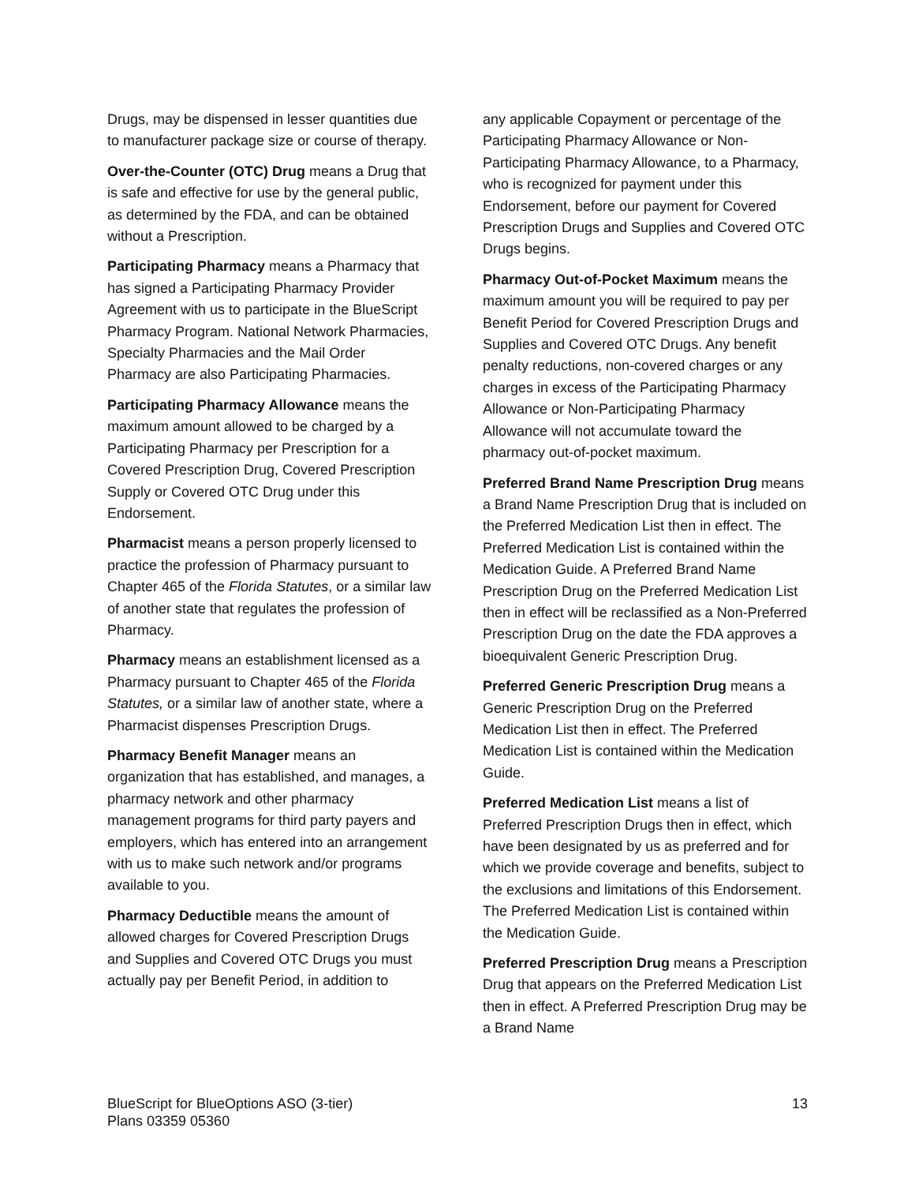Drugs, may be dispensed in lesser quantities due to manufacturer package size or course of therapy.
Over-the-Counter (OTC) Drug means a Drug that is safe and effective for use by the general public, as determined by the FDA, and can be obtained without a Prescription.
Participating Pharmacy means a Pharmacy that has signed a Participating Pharmacy Provider Agreement with us to participate in the BlueScript Pharmacy Program. National Network Pharmacies, Specialty Pharmacies and the Mail Order Pharmacy are also Participating Pharmacies.
Participating Pharmacy Allowance means the maximum amount allowed to be charged by a Participating Pharmacy per Prescription for a Covered Prescription Drug, Covered Prescription Supply or Covered OTC Drug under this Endorsement.
Pharmacist means a person properly licensed to practice the profession of Pharmacy pursuant to Chapter 465 of the Florida Statutes, or a similar law of another state that regulates the profession of Pharmacy.
Pharmacy means an establishment licensed as a Pharmacy pursuant to Chapter 465 of the Florida Statutes, or a similar law of another state, where a Pharmacist dispenses Prescription Drugs.
Pharmacy Benefit Manager means an organization that has established, and manages, a pharmacy network and other pharmacy management programs for third party payers and employers, which has entered into an arrangement with us to make such network and/or programs available to you.
Pharmacy Deductible means the amount of allowed charges for Covered Prescription Drugs and Supplies and Covered OTC Drugs you must actually pay per Benefit Period, in addition to
any applicable Copayment or percentage of the Participating Pharmacy Allowance or Non-Participating Pharmacy Allowance, to a Pharmacy, who is recognized for payment under this Endorsement, before our payment for Covered Prescription Drugs and Supplies and Covered OTC Drugs begins.
Pharmacy Out-of-Pocket Maximum means the maximum amount you will be required to pay per Benefit Period for Covered Prescription Drugs and Supplies and Covered OTC Drugs. Any benefit penalty reductions, non-covered charges or any charges in excess of the Participating Pharmacy Allowance or Non-Participating Pharmacy Allowance will not accumulate toward the pharmacy out-of-pocket maximum.
Preferred Brand Name Prescription Drug means a Brand Name Prescription Drug that is included on the Preferred Medication List then in effect. The Preferred Medication List is contained within the Medication Guide. A Preferred Brand Name Prescription Drug on the Preferred Medication List then in effect will be reclassified as a Non-Preferred Prescription Drug on the date the FDA approves a bioequivalent Generic Prescription Drug.
Preferred Generic Prescription Drug means a Generic Prescription Drug on the Preferred Medication List then in effect. The Preferred Medication List is contained within the Medication Guide.
Preferred Medication List means a list of Preferred Prescription Drugs then in effect, which have been designated by us as preferred and for which we provide coverage and benefits, subject to the exclusions and limitations of this Endorsement. The Preferred Medication List is contained within the Medication Guide.
Preferred Prescription Drug means a Prescription Drug that appears on the Preferred Medication List then in effect. A Preferred Prescription Drug may be a Brand Name
BlueScript for BlueOptions ASO (3-tier)
Plans 03359 05360
13